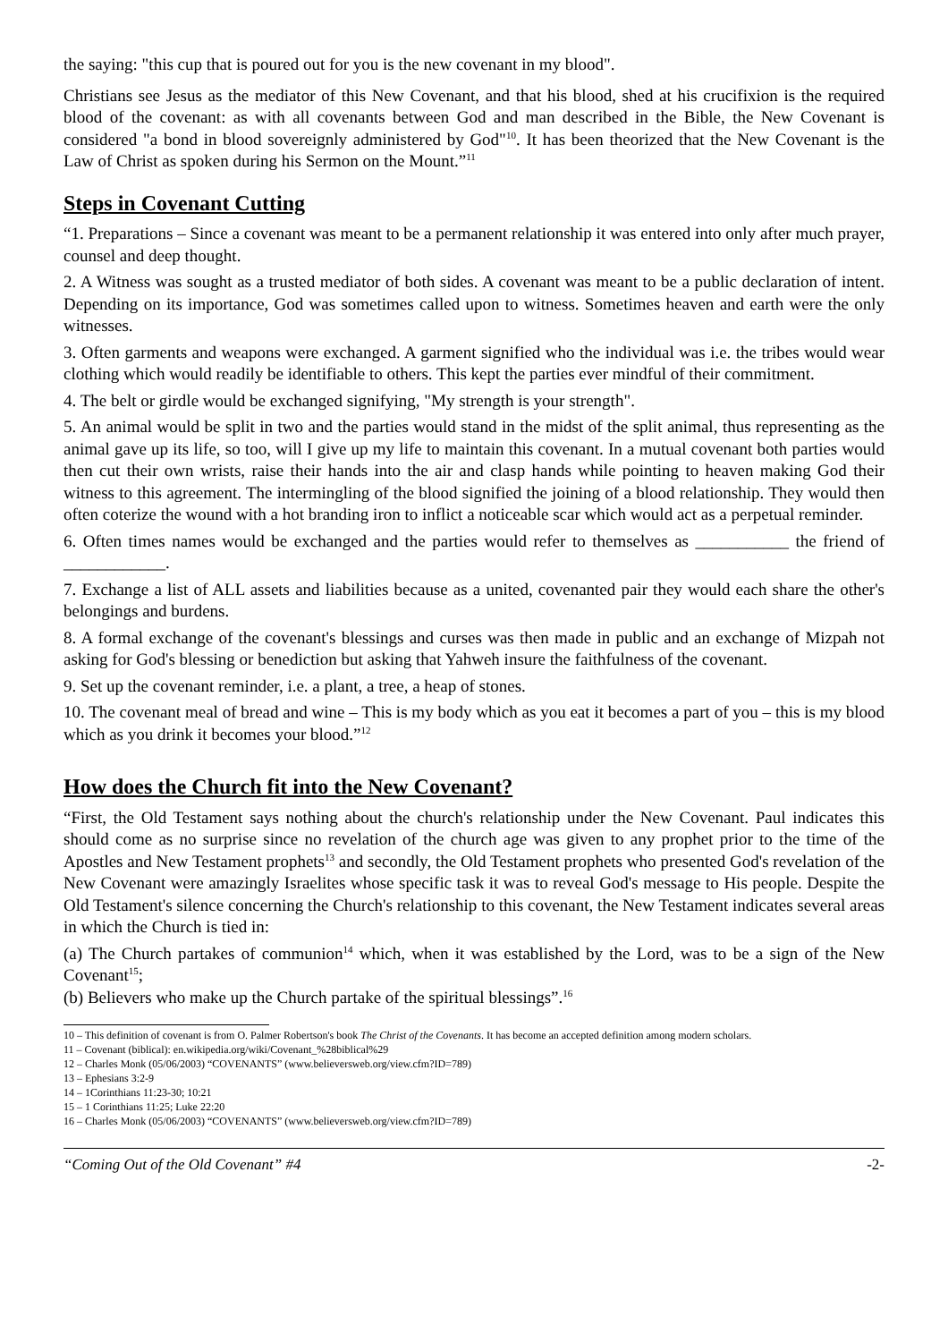the saying: "this cup that is poured out for you is the new covenant in my blood".
Christians see Jesus as the mediator of this New Covenant, and that his blood, shed at his crucifixion is the required blood of the covenant: as with all covenants between God and man described in the Bible, the New Covenant is considered "a bond in blood sovereignly administered by God"<sup>10</sup>. It has been theorized that the New Covenant is the Law of Christ as spoken during his Sermon on the Mount.”<sup>11</sup>
Steps in Covenant Cutting
“1. Preparations – Since a covenant was meant to be a permanent relationship it was entered into only after much prayer, counsel and deep thought.
2. A Witness was sought as a trusted mediator of both sides. A covenant was meant to be a public declaration of intent. Depending on its importance, God was sometimes called upon to witness. Sometimes heaven and earth were the only witnesses.
3. Often garments and weapons were exchanged. A garment signified who the individual was i.e. the tribes would wear clothing which would readily be identifiable to others. This kept the parties ever mindful of their commitment.
4. The belt or girdle would be exchanged signifying, "My strength is your strength".
5. An animal would be split in two and the parties would stand in the midst of the split animal, thus representing as the animal gave up its life, so too, will I give up my life to maintain this covenant. In a mutual covenant both parties would then cut their own wrists, raise their hands into the air and clasp hands while pointing to heaven making God their witness to this agreement. The intermingling of the blood signified the joining of a blood relationship. They would then often coterize the wound with a hot branding iron to inflict a noticeable scar which would act as a perpetual reminder.
6. Often times names would be exchanged and the parties would refer to themselves as ___________ the friend of ____________.
7. Exchange a list of ALL assets and liabilities because as a united, covenanted pair they would each share the other's belongings and burdens.
8. A formal exchange of the covenant's blessings and curses was then made in public and an exchange of Mizpah not asking for God's blessing or benediction but asking that Yahweh insure the faithfulness of the covenant.
9. Set up the covenant reminder, i.e. a plant, a tree, a heap of stones.
10. The covenant meal of bread and wine – This is my body which as you eat it becomes a part of you – this is my blood which as you drink it becomes your blood.”<sup>12</sup>
How does the Church fit into the New Covenant?
“First, the Old Testament says nothing about the church's relationship under the New Covenant. Paul indicates this should come as no surprise since no revelation of the church age was given to any prophet prior to the time of the Apostles and New Testament prophets<sup>13</sup> and secondly, the Old Testament prophets who presented God's revelation of the New Covenant were amazingly Israelites whose specific task it was to reveal God's message to His people. Despite the Old Testament's silence concerning the Church's relationship to this covenant, the New Testament indicates several areas in which the Church is tied in:
(a) The Church partakes of communion<sup>14</sup> which, when it was established by the Lord, was to be a sign of the New Covenant<sup>15</sup>;
(b) Believers who make up the Church partake of the spiritual blessings”.<sup>16</sup>
10 – This definition of covenant is from O. Palmer Robertson's book The Christ of the Covenants. It has become an accepted definition among modern scholars.
11 – Covenant (biblical): en.wikipedia.org/wiki/Covenant_%28biblical%29
12 – Charles Monk (05/06/2003) “COVENANTS” (www.believersweb.org/view.cfm?ID=789)
13 – Ephesians 3:2-9
14 – 1Corinthians 11:23-30; 10:21
15 – 1 Corinthians 11:25; Luke 22:20
16 – Charles Monk (05/06/2003) “COVENANTS” (www.believersweb.org/view.cfm?ID=789)
“Coming Out of the Old Covenant” #4 -2-